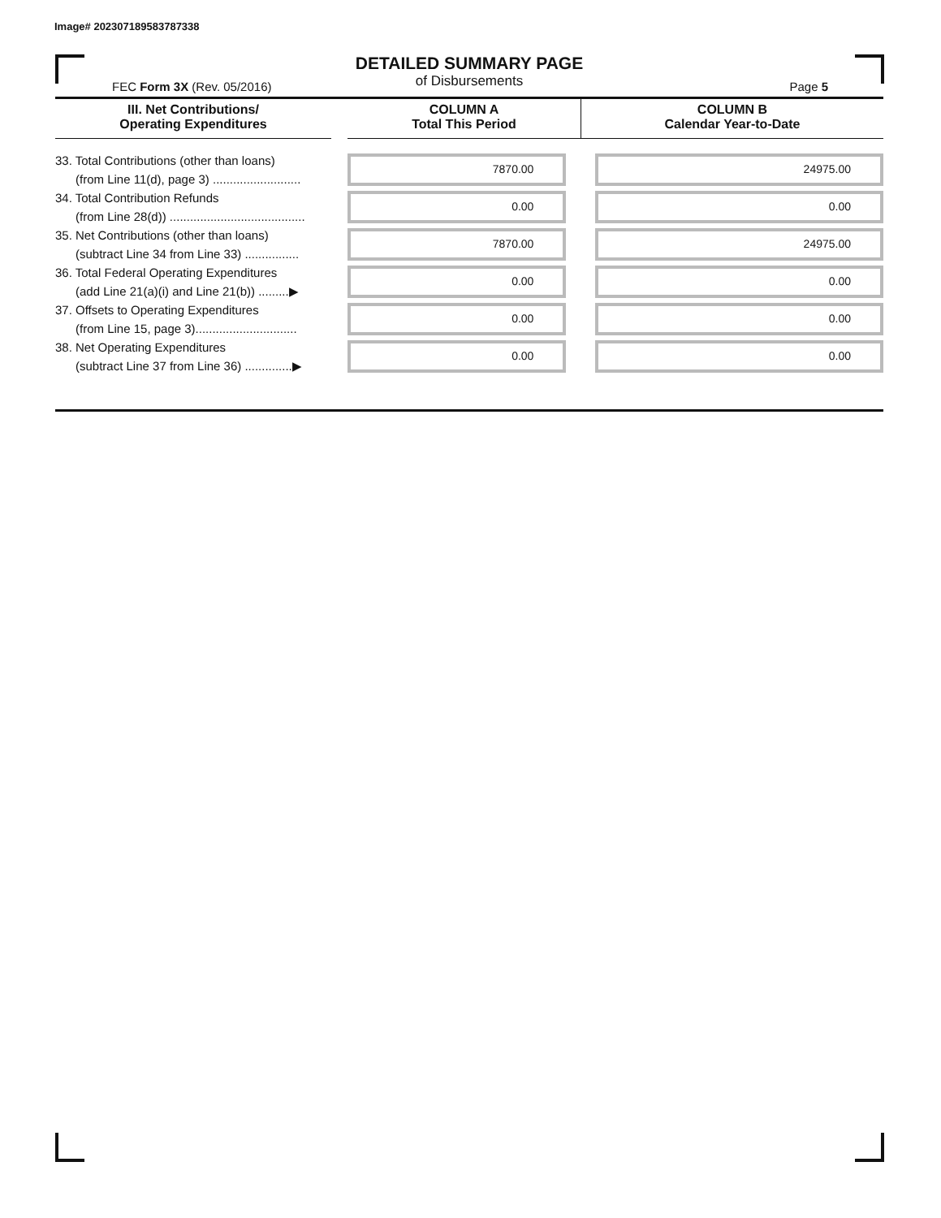Image# 202307189583787338
DETAILED SUMMARY PAGE
of Disbursements
FEC Form 3X (Rev. 05/2016) Page 5
| III. Net Contributions/ Operating Expenditures | | COLUMN A Total This Period | COLUMN B Calendar Year-to-Date |
| --- | --- | --- | --- |
| 33. Total Contributions (other than loans) (from Line 11(d), page 3) .......................... | | 7870.00 | 24975.00 |
| 34. Total Contribution Refunds (from Line 28(d)) ........................................ | | 0.00 | 0.00 |
| 35. Net Contributions (other than loans) (subtract Line 34 from Line 33) ................ | | 7870.00 | 24975.00 |
| 36. Total Federal Operating Expenditures (add Line 21(a)(i) and Line 21(b)) .........▶ | | 0.00 | 0.00 |
| 37. Offsets to Operating Expenditures (from Line 15, page 3).............................. | | 0.00 | 0.00 |
| 38. Net Operating Expenditures (subtract Line 37 from Line 36) ..............▶ | | 0.00 | 0.00 |